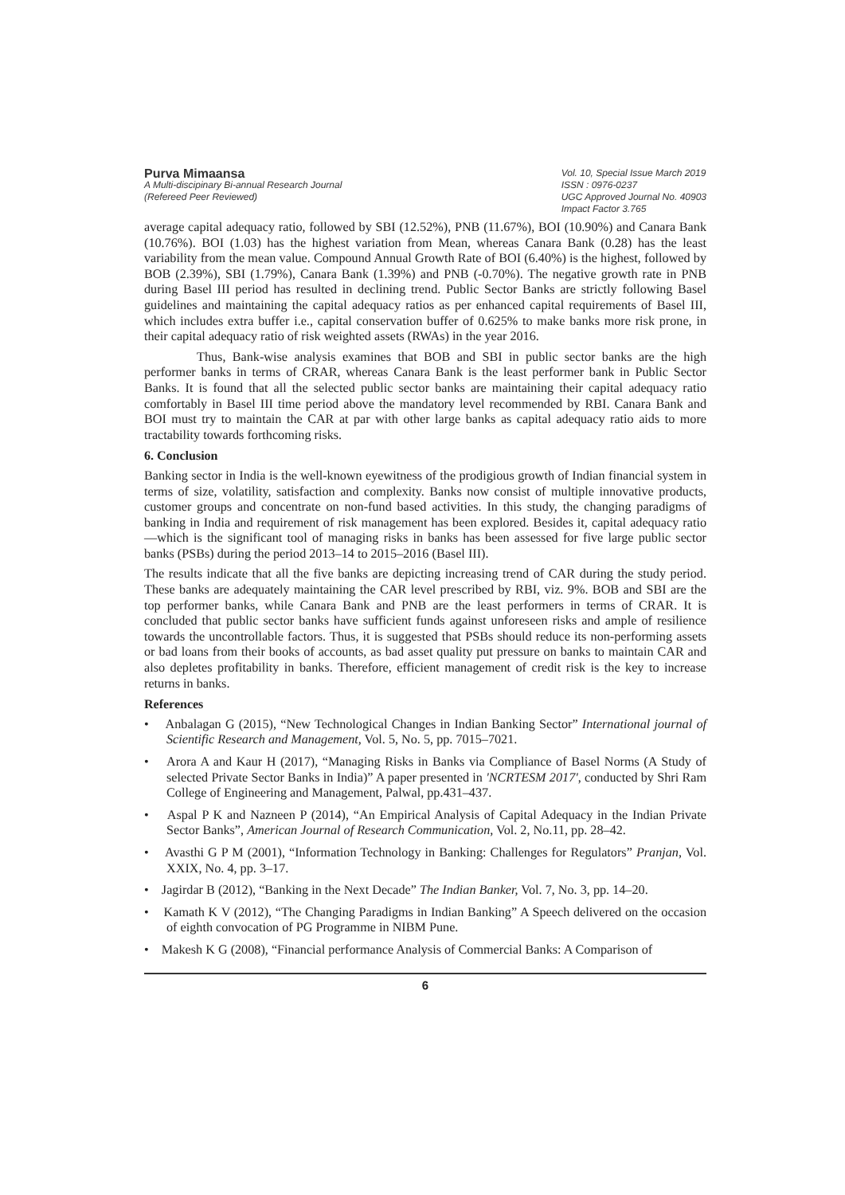Purva Mimaansa
A Multi-discipinary Bi-annual Research Journal
(Refereed Peer Reviewed)
Vol. 10, Special Issue March 2019
ISSN : 0976-0237
UGC Approved Journal No. 40903
Impact Factor 3.765
average capital adequacy ratio, followed by SBI (12.52%), PNB (11.67%), BOI (10.90%) and Canara Bank (10.76%). BOI (1.03) has the highest variation from Mean, whereas Canara Bank (0.28) has the least variability from the mean value. Compound Annual Growth Rate of BOI (6.40%) is the highest, followed by BOB (2.39%), SBI (1.79%), Canara Bank (1.39%) and PNB (-0.70%). The negative growth rate in PNB during Basel III period has resulted in declining trend. Public Sector Banks are strictly following Basel guidelines and maintaining the capital adequacy ratios as per enhanced capital requirements of Basel III, which includes extra buffer i.e., capital conservation buffer of 0.625% to make banks more risk prone, in their capital adequacy ratio of risk weighted assets (RWAs) in the year 2016.
Thus, Bank-wise analysis examines that BOB and SBI in public sector banks are the high performer banks in terms of CRAR, whereas Canara Bank is the least performer bank in Public Sector Banks. It is found that all the selected public sector banks are maintaining their capital adequacy ratio comfortably in Basel III time period above the mandatory level recommended by RBI. Canara Bank and BOI must try to maintain the CAR at par with other large banks as capital adequacy ratio aids to more tractability towards forthcoming risks.
6. Conclusion
Banking sector in India is the well-known eyewitness of the prodigious growth of Indian financial system in terms of size, volatility, satisfaction and complexity. Banks now consist of multiple innovative products, customer groups and concentrate on non-fund based activities. In this study, the changing paradigms of banking in India and requirement of risk management has been explored. Besides it, capital adequacy ratio—which is the significant tool of managing risks in banks has been assessed for five large public sector banks (PSBs) during the period 2013–14 to 2015–2016 (Basel III).
The results indicate that all the five banks are depicting increasing trend of CAR during the study period. These banks are adequately maintaining the CAR level prescribed by RBI, viz. 9%. BOB and SBI are the top performer banks, while Canara Bank and PNB are the least performers in terms of CRAR. It is concluded that public sector banks have sufficient funds against unforeseen risks and ample of resilience towards the uncontrollable factors. Thus, it is suggested that PSBs should reduce its non-performing assets or bad loans from their books of accounts, as bad asset quality put pressure on banks to maintain CAR and also depletes profitability in banks. Therefore, efficient management of credit risk is the key to increase returns in banks.
References
• Anbalagan G (2015), “New Technological Changes in Indian Banking Sector” International journal of Scientific Research and Management, Vol. 5, No. 5, pp. 7015–7021.
• Arora A and Kaur H (2017), “Managing Risks in Banks via Compliance of Basel Norms (A Study of selected Private Sector Banks in India)” A paper presented in 'NCRTESM 2017', conducted by Shri Ram College of Engineering and Management, Palwal, pp.431–437.
• Aspal P K and Nazneen P (2014), “An Empirical Analysis of Capital Adequacy in the Indian Private Sector Banks”, American Journal of Research Communication, Vol. 2, No.11, pp. 28–42.
• Avasthi G P M (2001), “Information Technology in Banking: Challenges for Regulators” Pranjan, Vol. XXIX, No. 4, pp. 3–17.
• Jagirdar B (2012), “Banking in the Next Decade” The Indian Banker, Vol. 7, No. 3, pp. 14–20.
• Kamath K V (2012), “The Changing Paradigms in Indian Banking” A Speech delivered on the occasion of eighth convocation of PG Programme in NIBM Pune.
• Makesh K G (2008), “Financial performance Analysis of Commercial Banks: A Comparison of
6